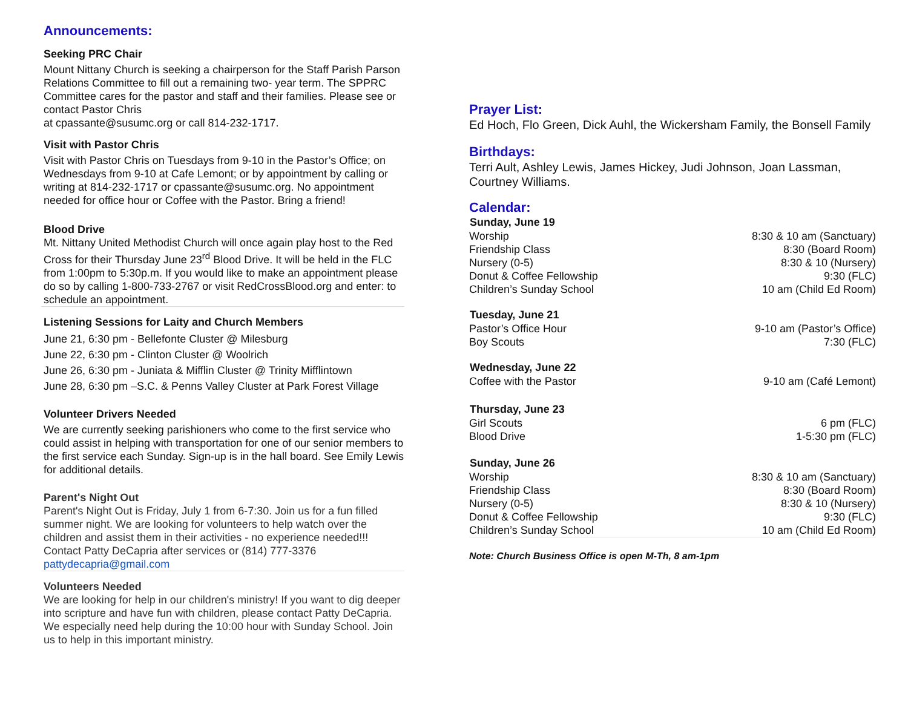Announcements:
Seeking PRC Chair
Mount Nittany Church is seeking a chairperson for the Staff Parish Parson Relations Committee to fill out a remaining two- year term. The SPPRC Committee cares for the pastor and staff and their families. Please see or contact Pastor Chris
at cpassante@susumc.org or call 814-232-1717.
Visit with Pastor Chris
Visit with Pastor Chris on Tuesdays from 9-10 in the Pastor’s Office; on Wednesdays from 9-10 at Cafe Lemont; or by appointment by calling or writing at 814-232-1717 or cpassante@susumc.org. No appointment needed for office hour or Coffee with the Pastor. Bring a friend!
Blood Drive
Mt. Nittany United Methodist Church will once again play host to the Red Cross for their Thursday June 23<sup>rd</sup> Blood Drive. It will be held in the FLC from 1:00pm to 5:30p.m. If you would like to make an appointment please do so by calling 1-800-733-2767 or visit RedCrossBlood.org and enter: to schedule an appointment.
Listening Sessions for Laity and Church Members
June 21, 6:30 pm - Bellefonte Cluster @ Milesburg
June 22, 6:30 pm - Clinton Cluster @ Woolrich
June 26, 6:30 pm - Juniata & Mifflin Cluster @ Trinity Mifflintown
June 28, 6:30 pm –S.C. & Penns Valley Cluster at Park Forest Village
Volunteer Drivers Needed
We are currently seeking parishioners who come to the first service who could assist in helping with transportation for one of our senior members to the first service each Sunday. Sign-up is in the hall board. See Emily Lewis for additional details.
Parent's Night Out
Parent's Night Out is Friday, July 1 from 6-7:30. Join us for a fun filled summer night. We are looking for volunteers to help watch over the children and assist them in their activities - no experience needed!!! Contact Patty DeCapria after services or (814) 777-3376 pattydecapria@gmail.com
Volunteers Needed
We are looking for help in our children's ministry! If you want to dig deeper into scripture and have fun with children, please contact Patty DeCapria. We especially need help during the 10:00 hour with Sunday School. Join us to help in this important ministry.
Prayer List:
Ed Hoch, Flo Green, Dick Auhl, the Wickersham Family, the Bonsell Family
Birthdays:
Terri Ault, Ashley Lewis, James Hickey, Judi Johnson, Joan Lassman, Courtney Williams.
Calendar:
| Sunday, June 19 | |
| --- | --- |
| Worship | 8:30 & 10 am (Sanctuary) |
| Friendship Class | 8:30 (Board Room) |
| Nursery (0-5) | 8:30 & 10 (Nursery) |
| Donut & Coffee Fellowship | 9:30 (FLC) |
| Children’s Sunday School | 10 am (Child Ed Room) |
| Tuesday, June 21 | |
| Pastor’s Office Hour | 9-10 am (Pastor’s Office) |
| Boy Scouts | 7:30 (FLC) |
| Wednesday, June 22 | |
| Coffee with the Pastor | 9-10 am (Café Lemont) |
| Thursday, June 23 | |
| Girl Scouts | 6 pm (FLC) |
| Blood Drive | 1-5:30 pm (FLC) |
| Sunday, June 26 | |
| Worship | 8:30 & 10 am (Sanctuary) |
| Friendship Class | 8:30 (Board Room) |
| Nursery (0-5) | 8:30 & 10 (Nursery) |
| Donut & Coffee Fellowship | 9:30 (FLC) |
| Children’s Sunday School | 10 am (Child Ed Room) |
Note: Church Business Office is open M-Th, 8 am-1pm